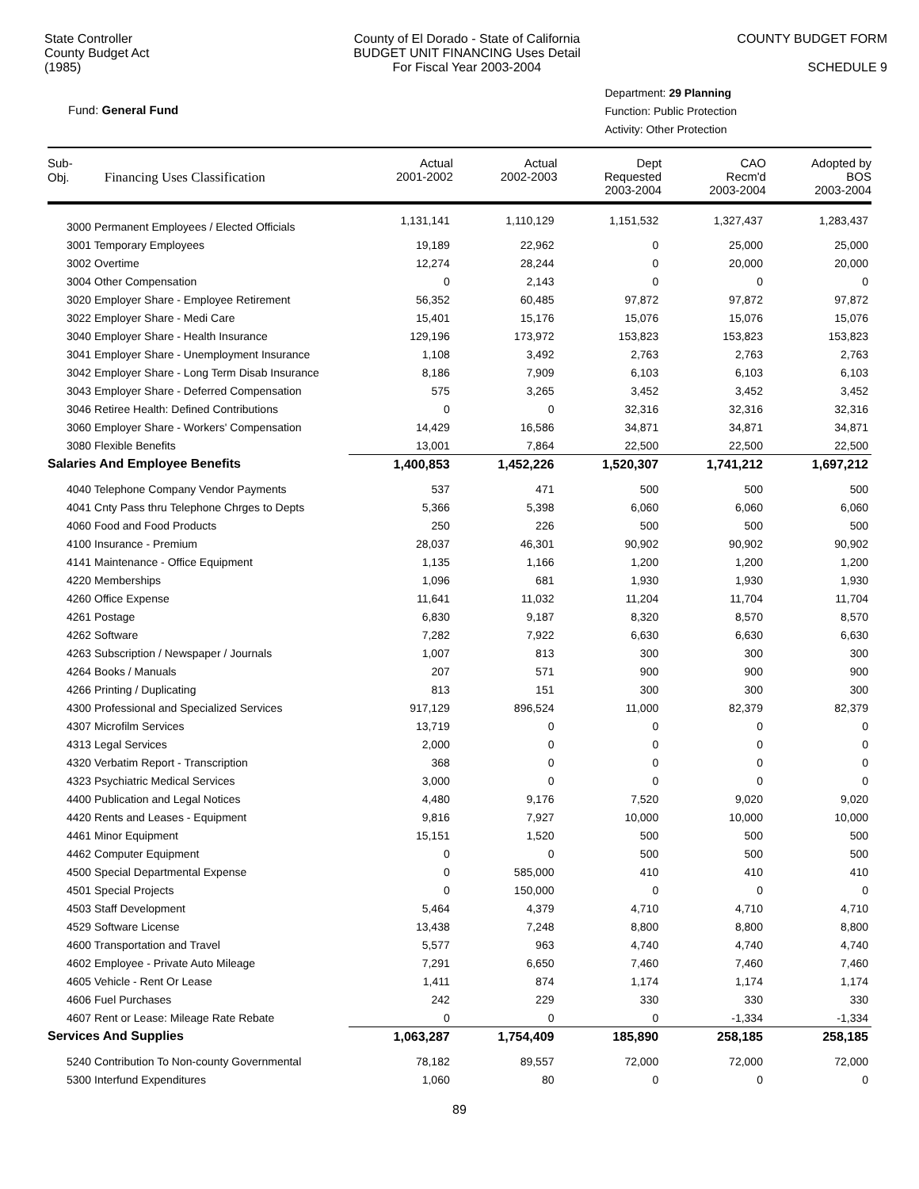State Controller
County Budget Act
(1985)
County of El Dorado - State of California
BUDGET UNIT FINANCING Uses Detail
For Fiscal Year 2003-2004
COUNTY BUDGET FORM
SCHEDULE 9
Fund: General Fund
Department: 29 Planning
Function: Public Protection
Activity: Other Protection
| Sub- Obj. Financing Uses Classification | Actual 2001-2002 | Actual 2002-2003 | Dept Requested 2003-2004 | CAO Recm'd 2003-2004 | Adopted by BOS 2003-2004 |
| --- | --- | --- | --- | --- | --- |
| 3000 Permanent Employees / Elected Officials | 1,131,141 | 1,110,129 | 1,151,532 | 1,327,437 | 1,283,437 |
| 3001 Temporary Employees | 19,189 | 22,962 | 0 | 25,000 | 25,000 |
| 3002 Overtime | 12,274 | 28,244 | 0 | 20,000 | 20,000 |
| 3004 Other Compensation | 0 | 2,143 | 0 | 0 | 0 |
| 3020 Employer Share - Employee Retirement | 56,352 | 60,485 | 97,872 | 97,872 | 97,872 |
| 3022 Employer Share - Medi Care | 15,401 | 15,176 | 15,076 | 15,076 | 15,076 |
| 3040 Employer Share - Health Insurance | 129,196 | 173,972 | 153,823 | 153,823 | 153,823 |
| 3041 Employer Share - Unemployment Insurance | 1,108 | 3,492 | 2,763 | 2,763 | 2,763 |
| 3042 Employer Share - Long Term Disab Insurance | 8,186 | 7,909 | 6,103 | 6,103 | 6,103 |
| 3043 Employer Share - Deferred Compensation | 575 | 3,265 | 3,452 | 3,452 | 3,452 |
| 3046 Retiree Health: Defined Contributions | 0 | 0 | 32,316 | 32,316 | 32,316 |
| 3060 Employer Share - Workers' Compensation | 14,429 | 16,586 | 34,871 | 34,871 | 34,871 |
| 3080 Flexible Benefits | 13,001 | 7,864 | 22,500 | 22,500 | 22,500 |
| Salaries And Employee Benefits | 1,400,853 | 1,452,226 | 1,520,307 | 1,741,212 | 1,697,212 |
| 4040 Telephone Company Vendor Payments | 537 | 471 | 500 | 500 | 500 |
| 4041 Cnty Pass thru Telephone Chrges to Depts | 5,366 | 5,398 | 6,060 | 6,060 | 6,060 |
| 4060 Food and Food Products | 250 | 226 | 500 | 500 | 500 |
| 4100 Insurance - Premium | 28,037 | 46,301 | 90,902 | 90,902 | 90,902 |
| 4141 Maintenance - Office Equipment | 1,135 | 1,166 | 1,200 | 1,200 | 1,200 |
| 4220 Memberships | 1,096 | 681 | 1,930 | 1,930 | 1,930 |
| 4260 Office Expense | 11,641 | 11,032 | 11,204 | 11,704 | 11,704 |
| 4261 Postage | 6,830 | 9,187 | 8,320 | 8,570 | 8,570 |
| 4262 Software | 7,282 | 7,922 | 6,630 | 6,630 | 6,630 |
| 4263 Subscription / Newspaper / Journals | 1,007 | 813 | 300 | 300 | 300 |
| 4264 Books / Manuals | 207 | 571 | 900 | 900 | 900 |
| 4266 Printing / Duplicating | 813 | 151 | 300 | 300 | 300 |
| 4300 Professional and Specialized Services | 917,129 | 896,524 | 11,000 | 82,379 | 82,379 |
| 4307 Microfilm Services | 13,719 | 0 | 0 | 0 | 0 |
| 4313 Legal Services | 2,000 | 0 | 0 | 0 | 0 |
| 4320 Verbatim Report - Transcription | 368 | 0 | 0 | 0 | 0 |
| 4323 Psychiatric Medical Services | 3,000 | 0 | 0 | 0 | 0 |
| 4400 Publication and Legal Notices | 4,480 | 9,176 | 7,520 | 9,020 | 9,020 |
| 4420 Rents and Leases - Equipment | 9,816 | 7,927 | 10,000 | 10,000 | 10,000 |
| 4461 Minor Equipment | 15,151 | 1,520 | 500 | 500 | 500 |
| 4462 Computer Equipment | 0 | 0 | 500 | 500 | 500 |
| 4500 Special Departmental Expense | 0 | 585,000 | 410 | 410 | 410 |
| 4501 Special Projects | 0 | 150,000 | 0 | 0 | 0 |
| 4503 Staff Development | 5,464 | 4,379 | 4,710 | 4,710 | 4,710 |
| 4529 Software License | 13,438 | 7,248 | 8,800 | 8,800 | 8,800 |
| 4600 Transportation and Travel | 5,577 | 963 | 4,740 | 4,740 | 4,740 |
| 4602 Employee - Private Auto Mileage | 7,291 | 6,650 | 7,460 | 7,460 | 7,460 |
| 4605 Vehicle - Rent Or Lease | 1,411 | 874 | 1,174 | 1,174 | 1,174 |
| 4606 Fuel Purchases | 242 | 229 | 330 | 330 | 330 |
| 4607 Rent or Lease: Mileage Rate Rebate | 0 | 0 | 0 | -1,334 | -1,334 |
| Services And Supplies | 1,063,287 | 1,754,409 | 185,890 | 258,185 | 258,185 |
| 5240 Contribution To Non-county Governmental | 78,182 | 89,557 | 72,000 | 72,000 | 72,000 |
| 5300 Interfund Expenditures | 1,060 | 80 | 0 | 0 | 0 |
89